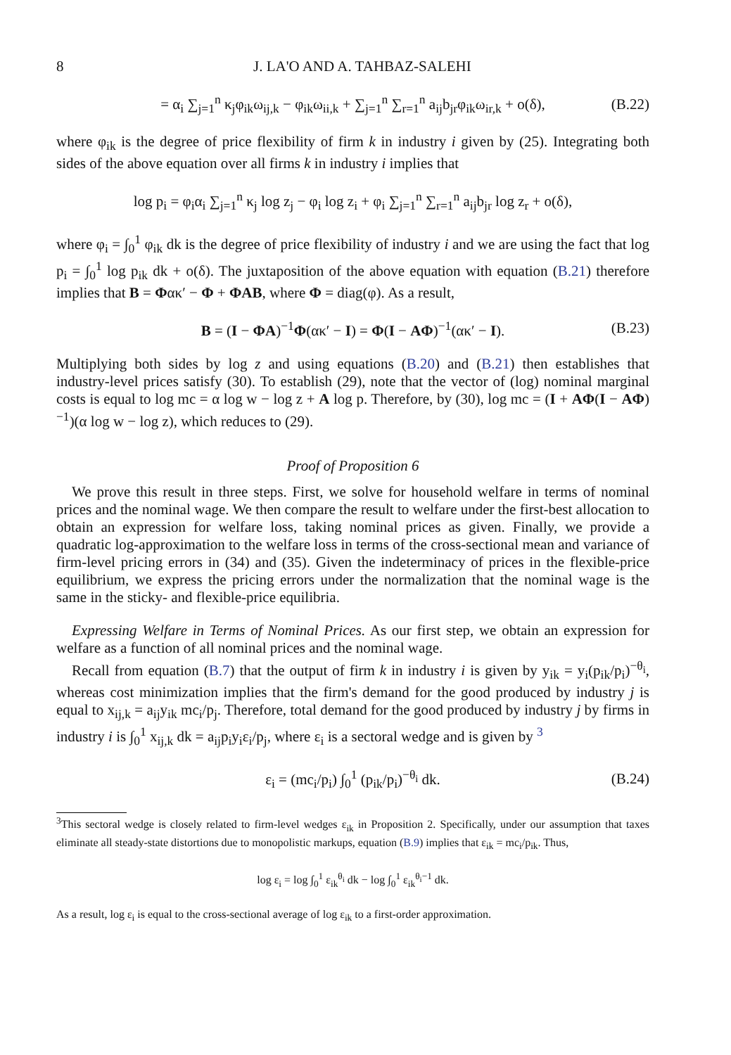8 J. LA'O AND A. TAHBAZ-SALEHI
= α<sub>i</sub> ∑<sub>j=1</sub><sup>n</sup> κ<sub>j</sub>φ<sub>ik</sub>ω<sub>ij,k</sub> − φ<sub>ik</sub>ω<sub>ii,k</sub> + ∑<sub>j=1</sub><sup>n</sup> ∑<sub>r=1</sub><sup>n</sup> a<sub>ij</sub>b<sub>jr</sub>φ<sub>ik</sub>ω<sub>ir,k</sub> + o(δ), (B.22)
where φ<sub>ik</sub> is the degree of price flexibility of firm k in industry i given by (25). Integrating both sides of the above equation over all firms k in industry i implies that
log p<sub>i</sub> = φ<sub>i</sub>α<sub>i</sub> ∑<sub>j=1</sub><sup>n</sup> κ<sub>j</sub> log z<sub>j</sub> − φ<sub>i</sub> log z<sub>i</sub> + φ<sub>i</sub> ∑<sub>j=1</sub><sup>n</sup> ∑<sub>r=1</sub><sup>n</sup> a<sub>ij</sub>b<sub>jr</sub> log z<sub>r</sub> + o(δ),
where φ<sub>i</sub> = ∫<sub>0</sub><sup>1</sup> φ<sub>ik</sub> dk is the degree of price flexibility of industry i and we are using the fact that log p<sub>i</sub> = ∫<sub>0</sub><sup>1</sup> log p<sub>ik</sub> dk + o(δ). The juxtaposition of the above equation with equation (B.21) therefore implies that B = Φακ′ − Φ + ΦAB, where Φ = diag(φ). As a result,
B = (I − ΦA)<sup>−1</sup>Φ(ακ′ − I) = Φ(I − AΦ)<sup>−1</sup>(ακ′ − I). (B.23)
Multiplying both sides by log z and using equations (B.20) and (B.21) then establishes that industry-level prices satisfy (30). To establish (29), note that the vector of (log) nominal marginal costs is equal to log mc = α log w − log z + A log p. Therefore, by (30), log mc = (I + AΦ(I − AΦ)<sup>−1</sup>)(α log w − log z), which reduces to (29).
Proof of Proposition 6
We prove this result in three steps. First, we solve for household welfare in terms of nominal prices and the nominal wage. We then compare the result to welfare under the first-best allocation to obtain an expression for welfare loss, taking nominal prices as given. Finally, we provide a quadratic log-approximation to the welfare loss in terms of the cross-sectional mean and variance of firm-level pricing errors in (34) and (35). Given the indeterminacy of prices in the flexible-price equilibrium, we express the pricing errors under the normalization that the nominal wage is the same in the sticky- and flexible-price equilibria.
Expressing Welfare in Terms of Nominal Prices. As our first step, we obtain an expression for welfare as a function of all nominal prices and the nominal wage.
Recall from equation (B.7) that the output of firm k in industry i is given by y<sub>ik</sub> = y<sub>i</sub>(p<sub>ik</sub>/p<sub>i</sub>)<sup>−θ<sub>i</sub></sup>, whereas cost minimization implies that the firm's demand for the good produced by industry j is equal to x<sub>ij,k</sub> = a<sub>ij</sub>y<sub>ik</sub> mc<sub>i</sub>/p<sub>j</sub>. Therefore, total demand for the good produced by industry j by firms in industry i is ∫<sub>0</sub><sup>1</sup> x<sub>ij,k</sub> dk = a<sub>ij</sub>p<sub>i</sub>y<sub>i</sub>ε<sub>i</sub>/p<sub>j</sub>, where ε<sub>i</sub> is a sectoral wedge and is given by <sup>3</sup>
ε<sub>i</sub> = (mc<sub>i</sub>/p<sub>i</sub>) ∫<sub>0</sub><sup>1</sup> (p<sub>ik</sub>/p<sub>i</sub>)<sup>−θ<sub>i</sub></sup> dk. (B.24)
<sup>3</sup> This sectoral wedge is closely related to firm-level wedges ε<sub>ik</sub> in Proposition 2. Specifically, under our assumption that taxes eliminate all steady-state distortions due to monopolistic markups, equation (B.9) implies that ε<sub>ik</sub> = mc<sub>i</sub>/p<sub>ik</sub>. Thus,
log ε<sub>i</sub> = log ∫<sub>0</sub><sup>1</sup> ε<sub>ik</sub><sup>θ<sub>i</sub></sup> dk − log ∫<sub>0</sub><sup>1</sup> ε<sub>ik</sub><sup>θ<sub>i</sub>−1</sup> dk.
As a result, log ε<sub>i</sub> is equal to the cross-sectional average of log ε<sub>ik</sub> to a first-order approximation.